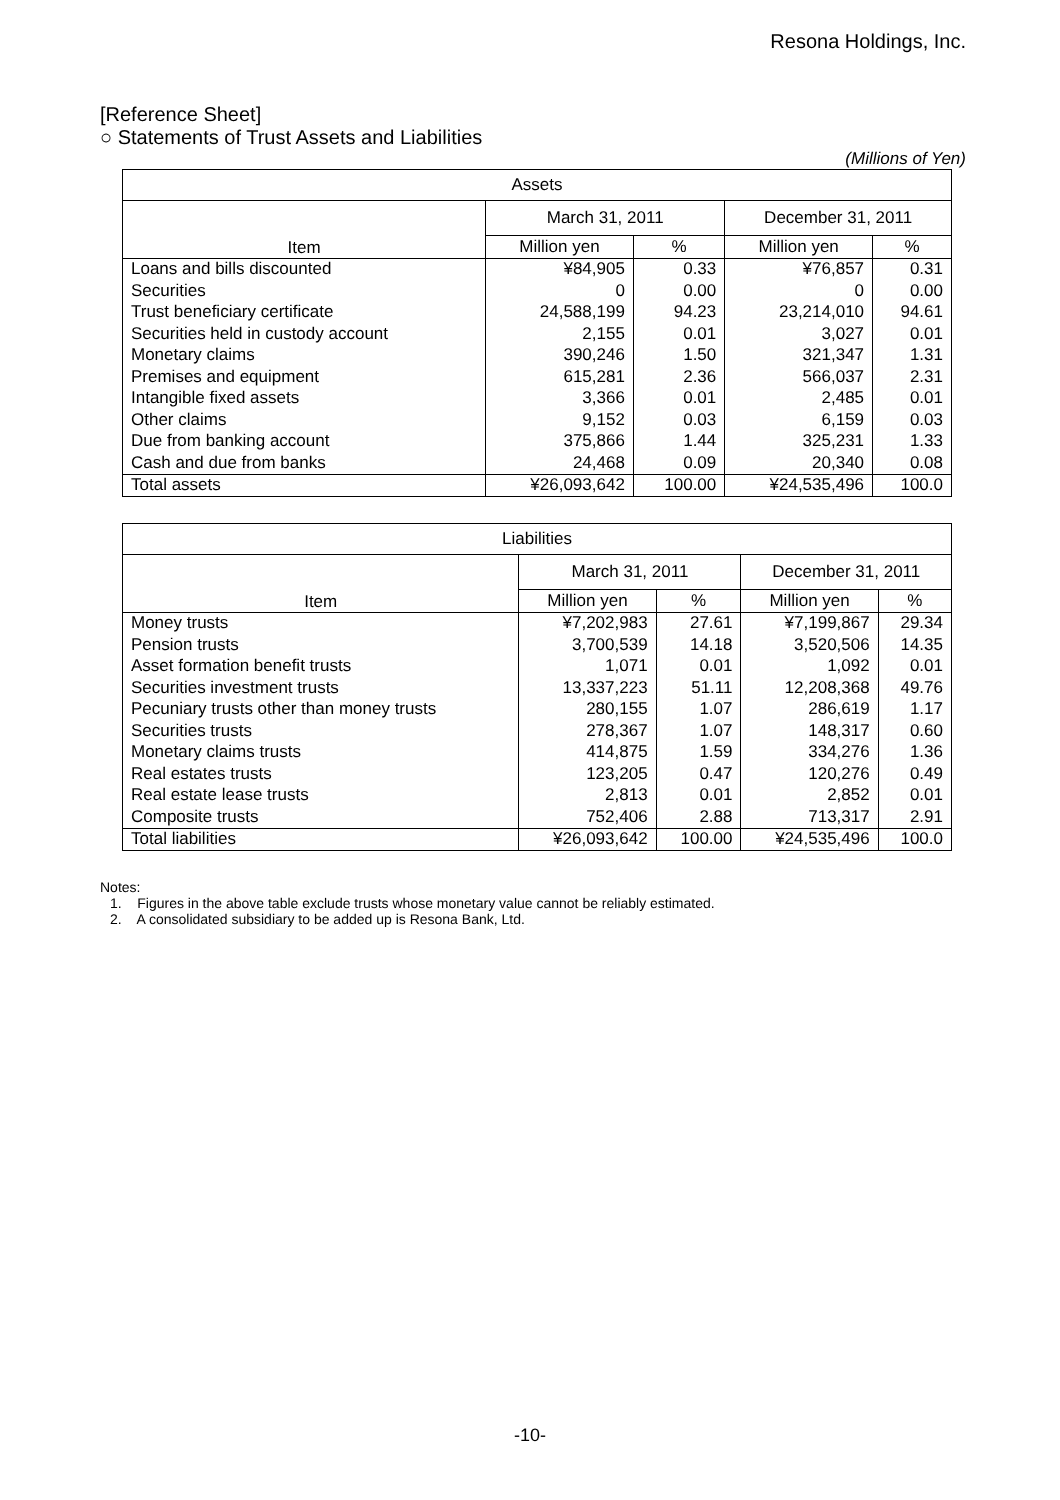Resona Holdings, Inc.
[Reference Sheet]
○ Statements of Trust Assets and Liabilities
(Millions of Yen)
| Assets | | | | |
| --- | --- | --- | --- | --- |
| Item | March 31, 2011 | | December 31, 2011 | |
| | Million yen | % | Million yen | % |
| Loans and bills discounted | ¥84,905 | 0.33 | ¥76,857 | 0.31 |
| Securities | 0 | 0.00 | 0 | 0.00 |
| Trust beneficiary certificate | 24,588,199 | 94.23 | 23,214,010 | 94.61 |
| Securities held in custody account | 2,155 | 0.01 | 3,027 | 0.01 |
| Monetary claims | 390,246 | 1.50 | 321,347 | 1.31 |
| Premises and equipment | 615,281 | 2.36 | 566,037 | 2.31 |
| Intangible fixed assets | 3,366 | 0.01 | 2,485 | 0.01 |
| Other claims | 9,152 | 0.03 | 6,159 | 0.03 |
| Due from banking account | 375,866 | 1.44 | 325,231 | 1.33 |
| Cash and due from banks | 24,468 | 0.09 | 20,340 | 0.08 |
| Total assets | ¥26,093,642 | 100.00 | ¥24,535,496 | 100.0 |
| Liabilities | | | | |
| --- | --- | --- | --- | --- |
| Item | March 31, 2011 | | December 31, 2011 | |
| | Million yen | % | Million yen | % |
| Money trusts | ¥7,202,983 | 27.61 | ¥7,199,867 | 29.34 |
| Pension trusts | 3,700,539 | 14.18 | 3,520,506 | 14.35 |
| Asset formation benefit trusts | 1,071 | 0.01 | 1,092 | 0.01 |
| Securities investment trusts | 13,337,223 | 51.11 | 12,208,368 | 49.76 |
| Pecuniary trusts other than money trusts | 280,155 | 1.07 | 286,619 | 1.17 |
| Securities trusts | 278,367 | 1.07 | 148,317 | 0.60 |
| Monetary claims trusts | 414,875 | 1.59 | 334,276 | 1.36 |
| Real estates trusts | 123,205 | 0.47 | 120,276 | 0.49 |
| Real estate lease trusts | 2,813 | 0.01 | 2,852 | 0.01 |
| Composite trusts | 752,406 | 2.88 | 713,317 | 2.91 |
| Total liabilities | ¥26,093,642 | 100.00 | ¥24,535,496 | 100.0 |
Notes:
1. Figures in the above table exclude trusts whose monetary value cannot be reliably estimated.
2. A consolidated subsidiary to be added up is Resona Bank, Ltd.
-10-